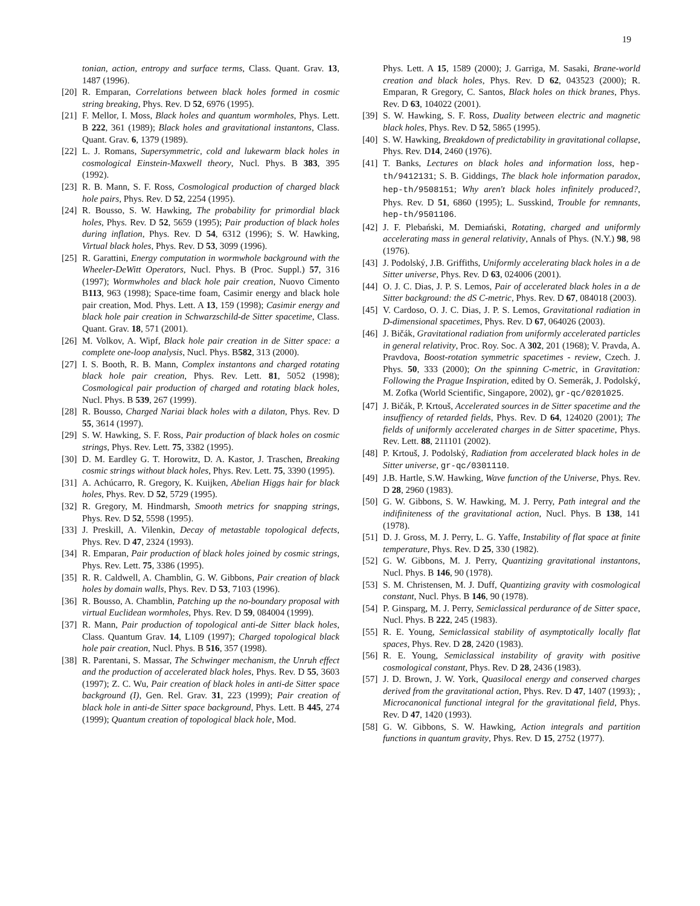19
tonian, action, entropy and surface terms, Class. Quant. Grav. 13, 1487 (1996).
[20] R. Emparan, Correlations between black holes formed in cosmic string breaking, Phys. Rev. D 52, 6976 (1995).
[21] F. Mellor, I. Moss, Black holes and quantum wormholes, Phys. Lett. B 222, 361 (1989); Black holes and gravitational instantons, Class. Quant. Grav. 6, 1379 (1989).
[22] L. J. Romans, Supersymmetric, cold and lukewarm black holes in cosmological Einstein-Maxwell theory, Nucl. Phys. B 383, 395 (1992).
[23] R. B. Mann, S. F. Ross, Cosmological production of charged black hole pairs, Phys. Rev. D 52, 2254 (1995).
[24] R. Bousso, S. W. Hawking, The probability for primordial black holes, Phys. Rev. D 52, 5659 (1995); Pair production of black holes during inflation, Phys. Rev. D 54, 6312 (1996); S. W. Hawking, Virtual black holes, Phys. Rev. D 53, 3099 (1996).
[25] R. Garattini, Energy computation in wormwhole background with the Wheeler-DeWitt Operators, Nucl. Phys. B (Proc. Suppl.) 57, 316 (1997); Wormwholes and black hole pair creation, Nuovo Cimento B113, 963 (1998); Space-time foam, Casimir energy and black hole pair creation, Mod. Phys. Lett. A 13, 159 (1998); Casimir energy and black hole pair creation in Schwarzschild-de Sitter spacetime, Class. Quant. Grav. 18, 571 (2001).
[26] M. Volkov, A. Wipf, Black hole pair creation in de Sitter space: a complete one-loop analysis, Nucl. Phys. B582, 313 (2000).
[27] I. S. Booth, R. B. Mann, Complex instantons and charged rotating black hole pair creation, Phys. Rev. Lett. 81, 5052 (1998); Cosmological pair production of charged and rotating black holes, Nucl. Phys. B 539, 267 (1999).
[28] R. Bousso, Charged Nariai black holes with a dilaton, Phys. Rev. D 55, 3614 (1997).
[29] S. W. Hawking, S. F. Ross, Pair production of black holes on cosmic strings, Phys. Rev. Lett. 75, 3382 (1995).
[30] D. M. Eardley G. T. Horowitz, D. A. Kastor, J. Traschen, Breaking cosmic strings without black holes, Phys. Rev. Lett. 75, 3390 (1995).
[31] A. Achúcarro, R. Gregory, K. Kuijken, Abelian Higgs hair for black holes, Phys. Rev. D 52, 5729 (1995).
[32] R. Gregory, M. Hindmarsh, Smooth metrics for snapping strings, Phys. Rev. D 52, 5598 (1995).
[33] J. Preskill, A. Vilenkin, Decay of metastable topological defects, Phys. Rev. D 47, 2324 (1993).
[34] R. Emparan, Pair production of black holes joined by cosmic strings, Phys. Rev. Lett. 75, 3386 (1995).
[35] R. R. Caldwell, A. Chamblin, G. W. Gibbons, Pair creation of black holes by domain walls, Phys. Rev. D 53, 7103 (1996).
[36] R. Bousso, A. Chamblin, Patching up the no-boundary proposal with virtual Euclidean wormholes, Phys. Rev. D 59, 084004 (1999).
[37] R. Mann, Pair production of topological anti-de Sitter black holes, Class. Quantum Grav. 14, L109 (1997); Charged topological black hole pair creation, Nucl. Phys. B 516, 357 (1998).
[38] R. Parentani, S. Massar, The Schwinger mechanism, the Unruh effect and the production of accelerated black holes, Phys. Rev. D 55, 3603 (1997); Z. C. Wu, Pair creation of black holes in anti-de Sitter space background (I), Gen. Rel. Grav. 31, 223 (1999); Pair creation of black hole in anti-de Sitter space background, Phys. Lett. B 445, 274 (1999); Quantum creation of topological black hole, Mod.
Phys. Lett. A 15, 1589 (2000); J. Garriga, M. Sasaki, Brane-world creation and black holes, Phys. Rev. D 62, 043523 (2000); R. Emparan, R Gregory, C. Santos, Black holes on thick branes, Phys. Rev. D 63, 104022 (2001).
[39] S. W. Hawking, S. F. Ross, Duality between electric and magnetic black holes, Phys. Rev. D 52, 5865 (1995).
[40] S. W. Hawking, Breakdown of predictability in gravitational collapse, Phys. Rev. D14, 2460 (1976).
[41] T. Banks, Lectures on black holes and information loss, hep-th/9412131; S. B. Giddings, The black hole information paradox, hep-th/9508151; Why aren't black holes infinitely produced?, Phys. Rev. D 51, 6860 (1995); L. Susskind, Trouble for remnants, hep-th/9501106.
[42] J. F. Plebański, M. Demiański, Rotating, charged and uniformly accelerating mass in general relativity, Annals of Phys. (N.Y.) 98, 98 (1976).
[43] J. Podolský, J.B. Griffiths, Uniformly accelerating black holes in a de Sitter universe, Phys. Rev. D 63, 024006 (2001).
[44] O. J. C. Dias, J. P. S. Lemos, Pair of accelerated black holes in a de Sitter background: the dS C-metric, Phys. Rev. D 67, 084018 (2003).
[45] V. Cardoso, O. J. C. Dias, J. P. S. Lemos, Gravitational radiation in D-dimensional spacetimes, Phys. Rev. D 67, 064026 (2003).
[46] J. Bičák, Gravitational radiation from uniformly accelerated particles in general relativity, Proc. Roy. Soc. A 302, 201 (1968); V. Pravda, A. Pravdova, Boost-rotation symmetric spacetimes - review, Czech. J. Phys. 50, 333 (2000); On the spinning C-metric, in Gravitation: Following the Prague Inspiration, edited by O. Semerák, J. Podolský, M. Zofka (World Scientific, Singapore, 2002), gr-qc/0201025.
[47] J. Bičák, P. Krtouš, Accelerated sources in de Sitter spacetime and the insuffiency of retarded fields, Phys. Rev. D 64, 124020 (2001); The fields of uniformly accelerated charges in de Sitter spacetime, Phys. Rev. Lett. 88, 211101 (2002).
[48] P. Krtouš, J. Podolský, Radiation from accelerated black holes in de Sitter universe, gr-qc/0301110.
[49] J.B. Hartle, S.W. Hawking, Wave function of the Universe, Phys. Rev. D 28, 2960 (1983).
[50] G. W. Gibbons, S. W. Hawking, M. J. Perry, Path integral and the indifiniteness of the gravitational action, Nucl. Phys. B 138, 141 (1978).
[51] D. J. Gross, M. J. Perry, L. G. Yaffe, Instability of flat space at finite temperature, Phys. Rev. D 25, 330 (1982).
[52] G. W. Gibbons, M. J. Perry, Quantizing gravitational instantons, Nucl. Phys. B 146, 90 (1978).
[53] S. M. Christensen, M. J. Duff, Quantizing gravity with cosmological constant, Nucl. Phys. B 146, 90 (1978).
[54] P. Ginsparg, M. J. Perry, Semiclassical perdurance of de Sitter space, Nucl. Phys. B 222, 245 (1983).
[55] R. E. Young, Semiclassical stability of asymptotically locally flat spaces, Phys. Rev. D 28, 2420 (1983).
[56] R. E. Young, Semiclassical instability of gravity with positive cosmological constant, Phys. Rev. D 28, 2436 (1983).
[57] J. D. Brown, J. W. York, Quasilocal energy and conserved charges derived from the gravitational action, Phys. Rev. D 47, 1407 (1993); , Microcanonical functional integral for the gravitational field, Phys. Rev. D 47, 1420 (1993).
[58] G. W. Gibbons, S. W. Hawking, Action integrals and partition functions in quantum gravity, Phys. Rev. D 15, 2752 (1977).